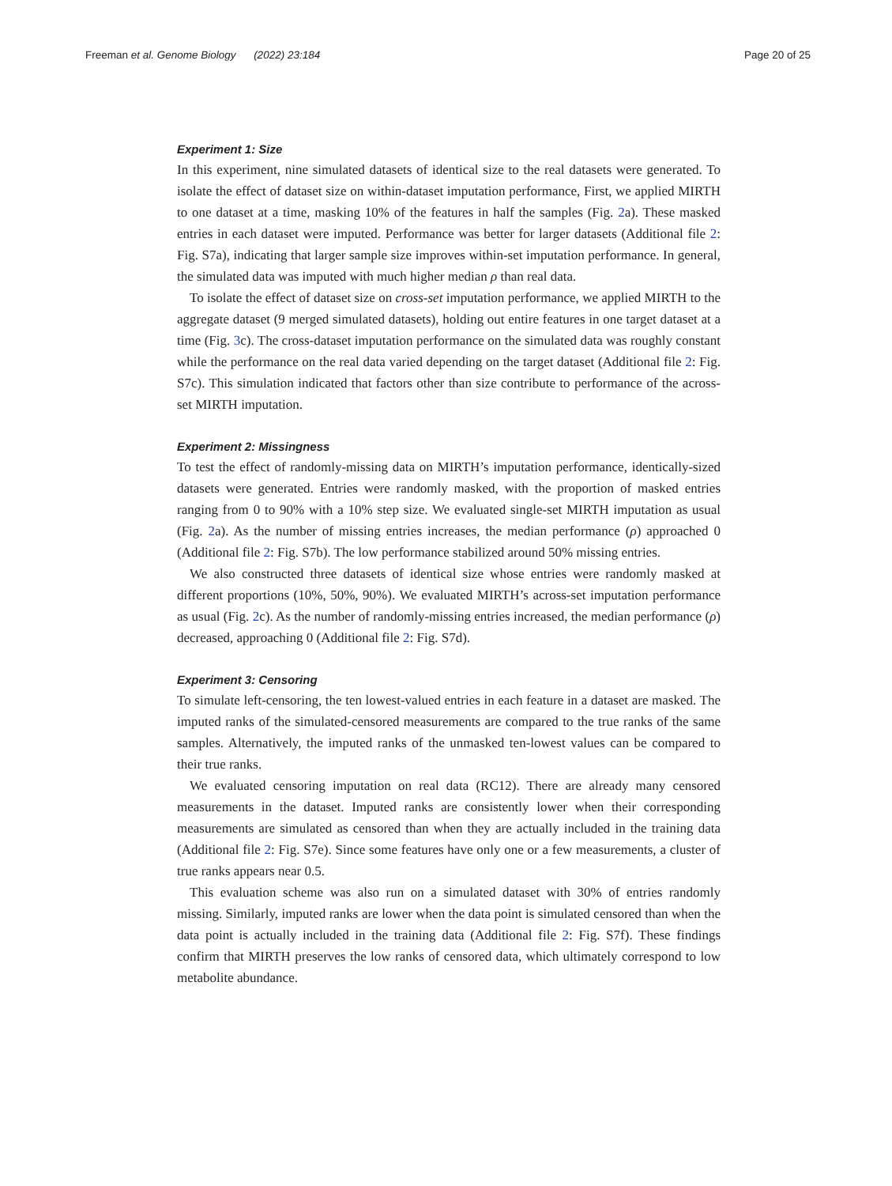Freeman et al. Genome Biology (2022) 23:184 Page 20 of 25
Experiment 1: Size
In this experiment, nine simulated datasets of identical size to the real datasets were generated. To isolate the effect of dataset size on within-dataset imputation performance, First, we applied MIRTH to one dataset at a time, masking 10% of the features in half the samples (Fig. 2a). These masked entries in each dataset were imputed. Performance was better for larger datasets (Additional file 2: Fig. S7a), indicating that larger sample size improves within-set imputation performance. In general, the simulated data was imputed with much higher median ρ than real data.
To isolate the effect of dataset size on cross-set imputation performance, we applied MIRTH to the aggregate dataset (9 merged simulated datasets), holding out entire features in one target dataset at a time (Fig. 3c). The cross-dataset imputation performance on the simulated data was roughly constant while the performance on the real data varied depending on the target dataset (Additional file 2: Fig. S7c). This simulation indicated that factors other than size contribute to performance of the across-set MIRTH imputation.
Experiment 2: Missingness
To test the effect of randomly-missing data on MIRTH’s imputation performance, identically-sized datasets were generated. Entries were randomly masked, with the proportion of masked entries ranging from 0 to 90% with a 10% step size. We evaluated single-set MIRTH imputation as usual (Fig. 2a). As the number of missing entries increases, the median performance (ρ) approached 0 (Additional file 2: Fig. S7b). The low performance stabilized around 50% missing entries.
We also constructed three datasets of identical size whose entries were randomly masked at different proportions (10%, 50%, 90%). We evaluated MIRTH’s across-set imputation performance as usual (Fig. 2c). As the number of randomly-missing entries increased, the median performance (ρ) decreased, approaching 0 (Additional file 2: Fig. S7d).
Experiment 3: Censoring
To simulate left-censoring, the ten lowest-valued entries in each feature in a dataset are masked. The imputed ranks of the simulated-censored measurements are compared to the true ranks of the same samples. Alternatively, the imputed ranks of the unmasked ten-lowest values can be compared to their true ranks.
We evaluated censoring imputation on real data (RC12). There are already many censored measurements in the dataset. Imputed ranks are consistently lower when their corresponding measurements are simulated as censored than when they are actually included in the training data (Additional file 2: Fig. S7e). Since some features have only one or a few measurements, a cluster of true ranks appears near 0.5.
This evaluation scheme was also run on a simulated dataset with 30% of entries randomly missing. Similarly, imputed ranks are lower when the data point is simulated censored than when the data point is actually included in the training data (Additional file 2: Fig. S7f). These findings confirm that MIRTH preserves the low ranks of censored data, which ultimately correspond to low metabolite abundance.